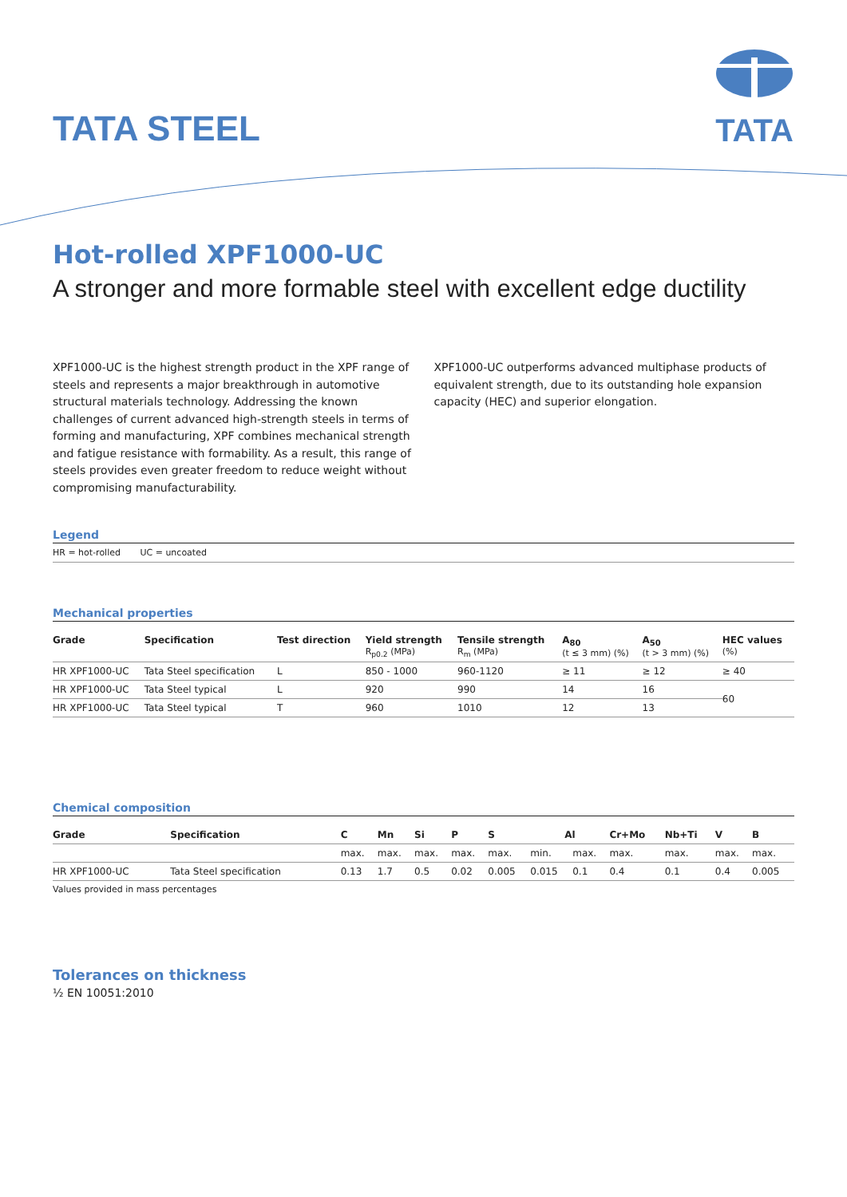TATA STEEL
TATA
Hot-rolled XPF1000-UC
A stronger and more formable steel with excellent edge ductility
XPF1000-UC is the highest strength product in the XPF range of steels and represents a major breakthrough in automotive structural materials technology. Addressing the known challenges of current advanced high-strength steels in terms of forming and manufacturing, XPF combines mechanical strength and fatigue resistance with formability. As a result, this range of steels provides even greater freedom to reduce weight without compromising manufacturability.
XPF1000-UC outperforms advanced multiphase products of equivalent strength, due to its outstanding hole expansion capacity (HEC) and superior elongation.
Legend
HR = hot-rolled UC = uncoated
Mechanical properties
| Grade | Specification | Test direction | Yield strength R<sub>p0.2</sub> (MPa) | Tensile strength R<sub>m</sub> (MPa) | A<sub>80</sub> (t ≤ 3 mm) (%) | A<sub>50</sub> (t > 3 mm) (%) | HEC values (%) |
| --- | --- | --- | --- | --- | --- | --- | --- |
| HR XPF1000-UC | Tata Steel specification | L | 850 - 1000 | 960-1120 | ≥ 11 | ≥ 12 | ≥ 40 |
| HR XPF1000-UC | Tata Steel typical | L | 920 | 990 | 14 | 16 | 60 |
| HR XPF1000-UC | Tata Steel typical | T | 960 | 1010 | 12 | 13 | |
Chemical composition
| Grade | Specification | C | Mn | Si | P | S | Al | | Cr+Mo | Nb+Ti | V | B |
| --- | --- | --- | --- | --- | --- | --- | --- | --- | --- | --- | --- | --- |
| | | max. | max. | max. | max. | max. | min. | max. | max. | max. | max. | max. |
| HR XPF1000-UC | Tata Steel specification | 0.13 | 1.7 | 0.5 | 0.02 | 0.005 | 0.015 | 0.1 | 0.4 | 0.1 | 0.4 | 0.005 |
Values provided in mass percentages
Tolerances on thickness
½ EN 10051:2010